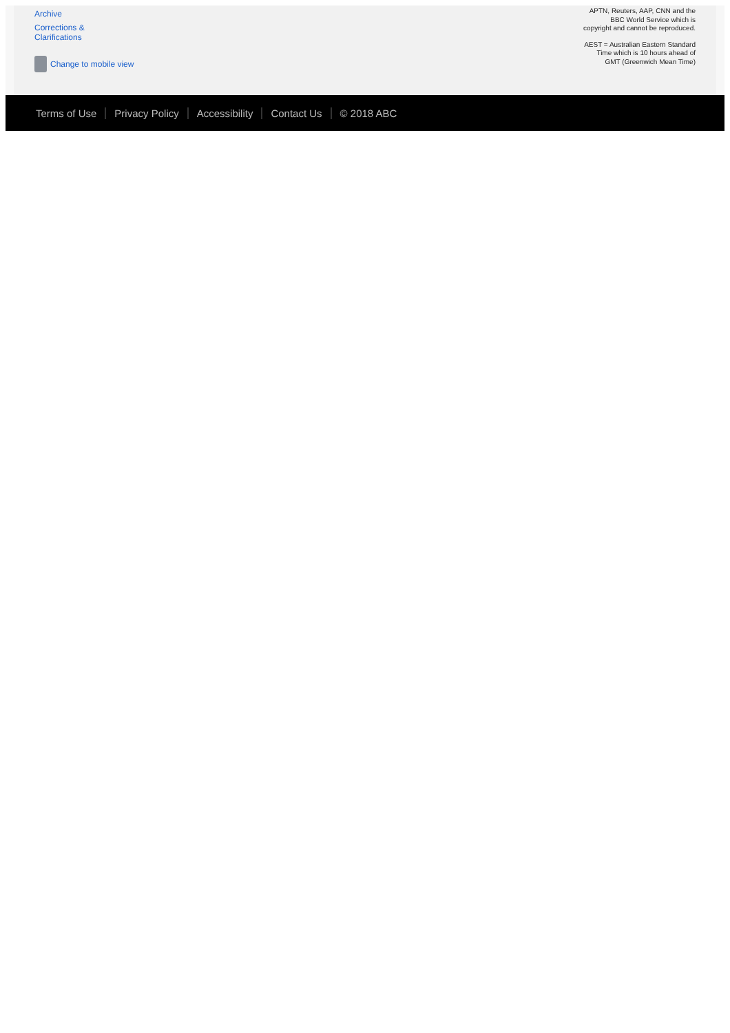Archive
Corrections &
Clarifications
Change to mobile view
APTN, Reuters, AAP, CNN and the
BBC World Service which is
copyright and cannot be reproduced.
AEST = Australian Eastern Standard
Time which is 10 hours ahead of
GMT (Greenwich Mean Time)
Terms of Use Privacy Policy Accessibility Contact Us © 2018 ABC